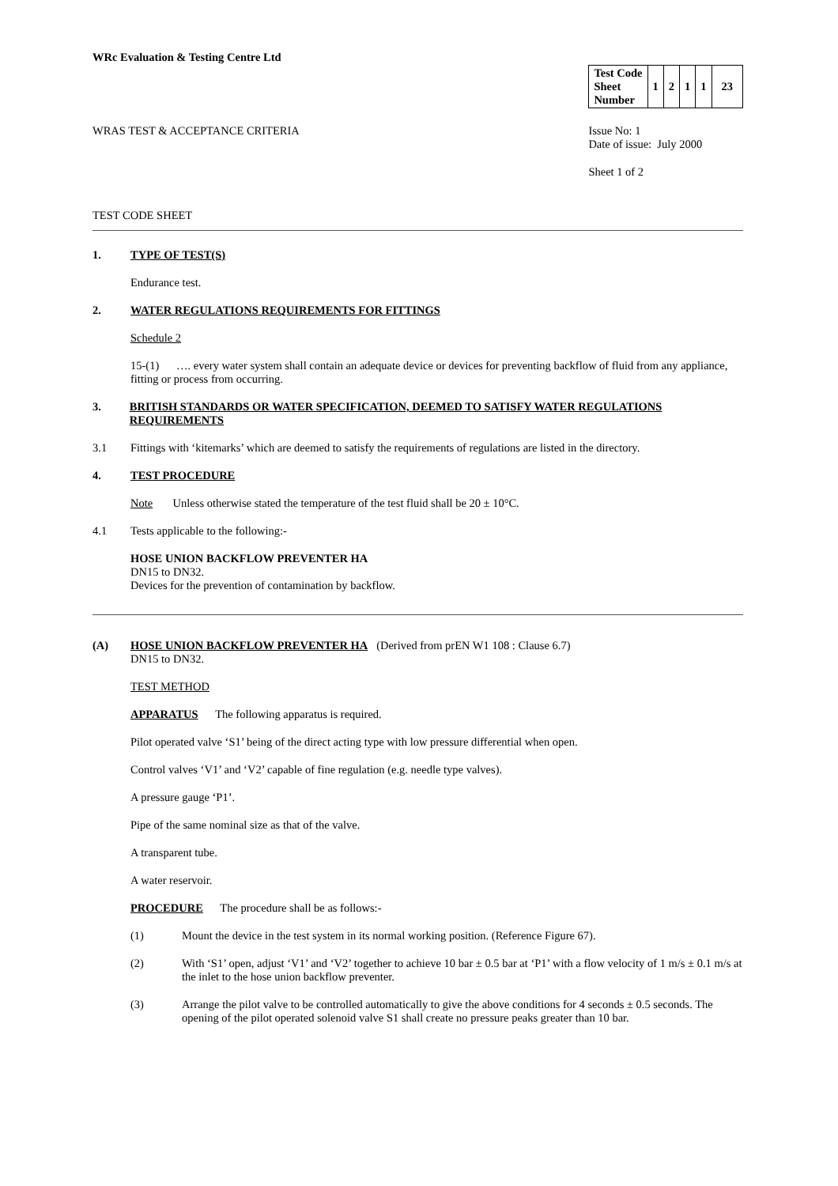WRc Evaluation & Testing Centre Ltd
WRAS TEST & ACCEPTANCE CRITERIA
| Test Code Sheet Number | 1 | 2 | 1 | 1 | 23 |
Issue No: 1
Date of issue: July 2000
Sheet 1 of 2
TEST CODE SHEET
1. TYPE OF TEST(S)
Endurance test.
2. WATER REGULATIONS REQUIREMENTS FOR FITTINGS
Schedule 2
15-(1) …. every water system shall contain an adequate device or devices for preventing backflow of fluid from any appliance, fitting or process from occurring.
3. BRITISH STANDARDS OR WATER SPECIFICATION, DEEMED TO SATISFY WATER REGULATIONS REQUIREMENTS
3.1 Fittings with ‘kitemarks’ which are deemed to satisfy the requirements of regulations are listed in the directory.
4. TEST PROCEDURE
Note Unless otherwise stated the temperature of the test fluid shall be 20 ± 10°C.
4.1 Tests applicable to the following:-
HOSE UNION BACKFLOW PREVENTER HA
DN15 to DN32.
Devices for the prevention of contamination by backflow.
(A) HOSE UNION BACKFLOW PREVENTER HA (Derived from prEN W1 108 : Clause 6.7)
DN15 to DN32.
TEST METHOD
APPARATUS The following apparatus is required.
Pilot operated valve ‘S1’ being of the direct acting type with low pressure differential when open.
Control valves ‘V1’ and ‘V2’ capable of fine regulation (e.g. needle type valves).
A pressure gauge ‘P1’.
Pipe of the same nominal size as that of the valve.
A transparent tube.
A water reservoir.
PROCEDURE The procedure shall be as follows:-
(1) Mount the device in the test system in its normal working position. (Reference Figure 67).
(2) With ‘S1’ open, adjust ‘V1’ and ‘V2’ together to achieve 10 bar ± 0.5 bar at ‘P1’ with a flow velocity of 1 m/s ± 0.1 m/s at the inlet to the hose union backflow preventer.
(3) Arrange the pilot valve to be controlled automatically to give the above conditions for 4 seconds ± 0.5 seconds. The opening of the pilot operated solenoid valve S1 shall create no pressure peaks greater than 10 bar.